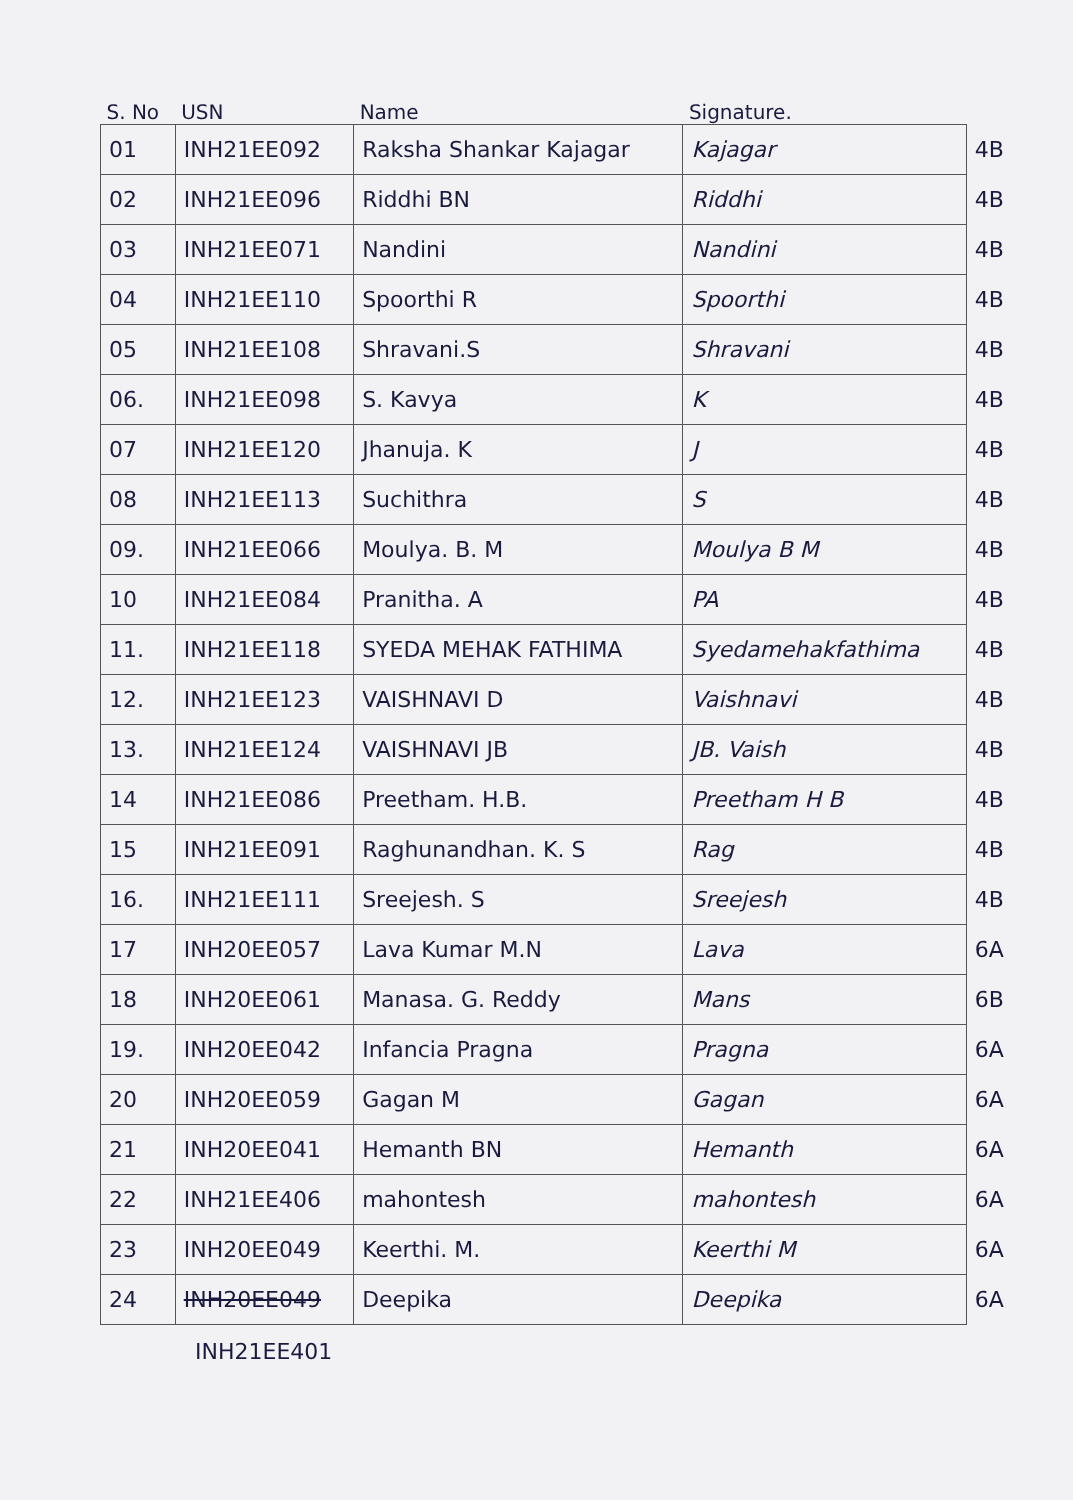| S. No | USN | Name | Signature. | |
| --- | --- | --- | --- | --- |
| 01 | INH21EE092 | Raksha Shankar Kajagar | Kajagar | 4B |
| 02 | INH21EE096 | Riddhi BN | Riddhi | 4B |
| 03 | INH21EE071 | Nandini | Nandini | 4B |
| 04 | INH21EE110 | Spoorthi R | Spoorthi | 4B |
| 05 | INH21EE108 | Shravani.S | Shravani | 4B |
| 06. | INH21EE098 | S. Kavya | K | 4B |
| 07 | INH21EE120 | Jhanuja. K | J | 4B |
| 08 | INH21EE113 | Suchithra | S | 4B |
| 09. | INH21EE066 | Moulya. B. M | Moulya B M | 4B |
| 10 | INH21EE084 | Pranitha. A | PA | 4B |
| 11. | INH21EE118 | SYEDA MEHAK FATHIMA | Syedamehakfathima | 4B |
| 12. | INH21EE123 | VAISHNAVI D | Vaishnavi | 4B |
| 13. | INH21EE124 | VAISHNAVI JB | JB. Vaish | 4B |
| 14 | INH21EE086 | Preetham. H.B. | Preetham H B | 4B |
| 15 | INH21EE091 | Raghunandhan. K. S | Rag | 4B |
| 16. | INH21EE111 | Sreejesh. S | Sreejesh | 4B |
| 17 | INH20EE057 | Lava Kumar M.N | Lava | 6A |
| 18 | INH20EE061 | Manasa. G. Reddy | Mans | 6B |
| 19. | INH20EE042 | Infancia Pragna | Pragna | 6A |
| 20 | INH20EE059 | Gagan M | Gagan | 6A |
| 21 | INH20EE041 | Hemanth BN | Hemanth | 6A |
| 22 | INH21EE406 | mahontesh | mahontesh | 6A |
| 23 | INH20EE049 | Keerthi. M. | Keerthi M | 6A |
| 24 | INH20EE049 | Deepika | Deepika | 6A |
INH21EE401